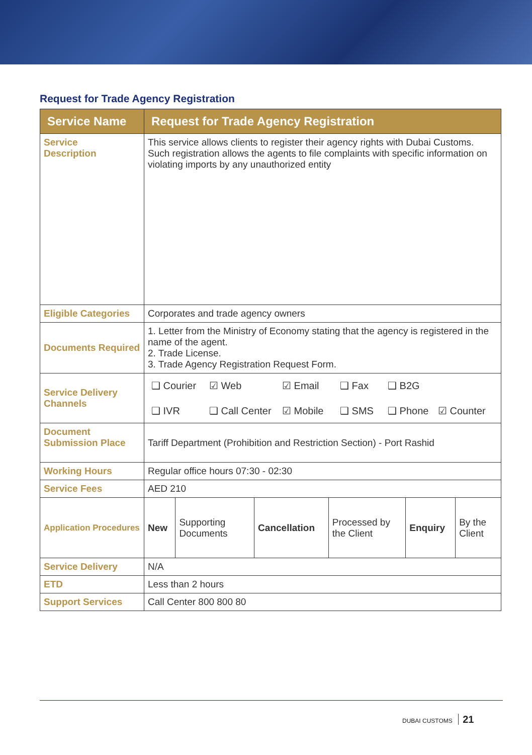Request for Trade Agency Registration
| Service Name | Request for Trade Agency Registration | | | | | |
| --- | --- | --- | --- | --- | --- | --- |
| Service Description | This service allows clients to register their agency rights with Dubai Customs. Such registration allows the agents to file complaints with specific information on violating imports by any unauthorized entity | | | | | |
| Eligible Categories | Corporates and trade agency owners | | | | | |
| Documents Required | 1. Letter from the Ministry of Economy stating that the agency is registered in the name of the agent. 2. Trade License. 3. Trade Agency Registration Request Form. | | | | | |
| Service Delivery Channels | ❑ Courier ☑ Web ☑ Email ❑ Fax ❑ B2G ❑ IVR ❑ Call Center ☑ Mobile ❑ SMS ❑ Phone ☑ Counter | | | | | |
| Document Submission Place | Tariff Department (Prohibition and Restriction Section) - Port Rashid | | | | | |
| Working Hours | Regular office hours 07:30 - 02:30 | | | | | |
| Service Fees | AED 210 | | | | | |
| Application Procedures | New | Supporting Documents | Cancellation | Processed by the Client | Enquiry | By the Client |
| Service Delivery | N/A | | | | | |
| ETD | Less than 2 hours | | | | | |
| Support Services | Call Center 800 800 80 | | | | | |
DUBAI CUSTOMS 21